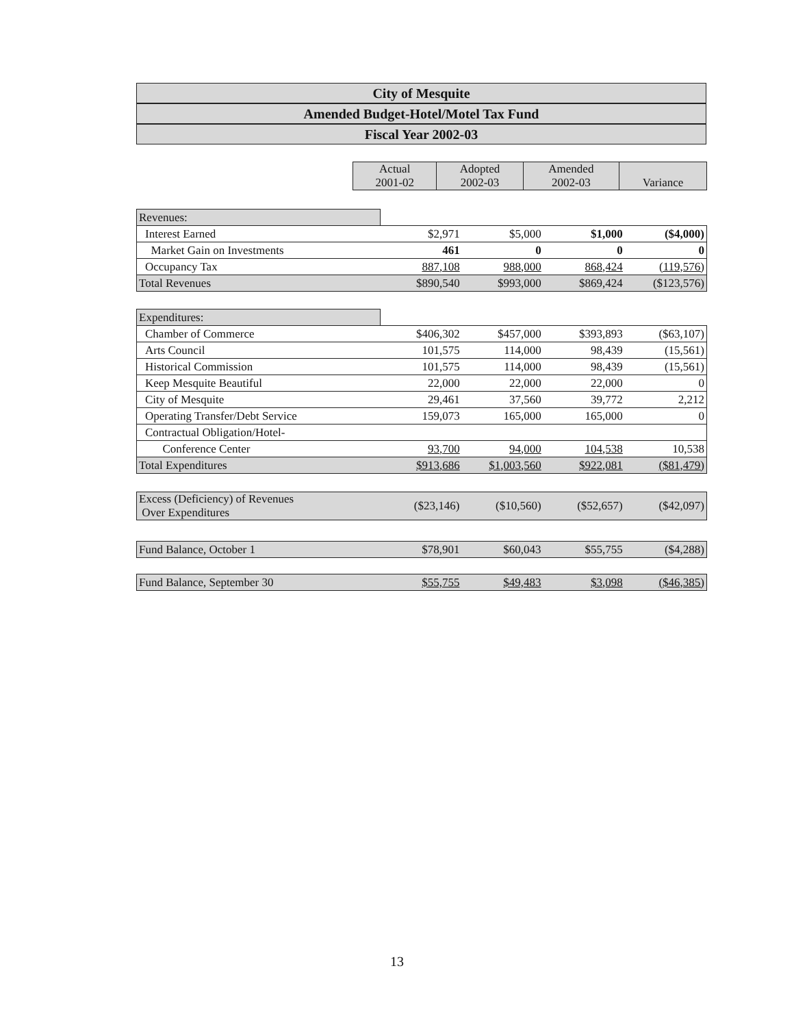City of Mesquite
Amended Budget-Hotel/Motel Tax Fund
Fiscal Year 2002-03
| | Actual 2001-02 | Adopted 2002-03 | Amended 2002-03 | Variance |
| --- | --- | --- | --- | --- |
| Revenues: | | | | |
| Interest Earned | $2,971 | $5,000 | $1,000 | ($4,000) |
| Market Gain on Investments | 461 | 0 | 0 | 0 |
| Occupancy Tax | 887,108 | 988,000 | 868,424 | (119,576) |
| Total Revenues | $890,540 | $993,000 | $869,424 | ($123,576) |
| Expenditures: | | | | |
| Chamber of Commerce | $406,302 | $457,000 | $393,893 | ($63,107) |
| Arts Council | 101,575 | 114,000 | 98,439 | (15,561) |
| Historical Commission | 101,575 | 114,000 | 98,439 | (15,561) |
| Keep Mesquite Beautiful | 22,000 | 22,000 | 22,000 | 0 |
| City of Mesquite | 29,461 | 37,560 | 39,772 | 2,212 |
| Operating Transfer/Debt Service | 159,073 | 165,000 | 165,000 | 0 |
| Contractual Obligation/Hotel- | | | | |
| Conference Center | 93,700 | 94,000 | 104,538 | 10,538 |
| Total Expenditures | $913,686 | $1,003,560 | $922,081 | ($81,479) |
| Excess (Deficiency) of Revenues Over Expenditures | ($23,146) | ($10,560) | ($52,657) | ($42,097) |
| Fund Balance, October 1 | $78,901 | $60,043 | $55,755 | ($4,288) |
| Fund Balance, September 30 | $55,755 | $49,483 | $3,098 | ($46,385) |
13